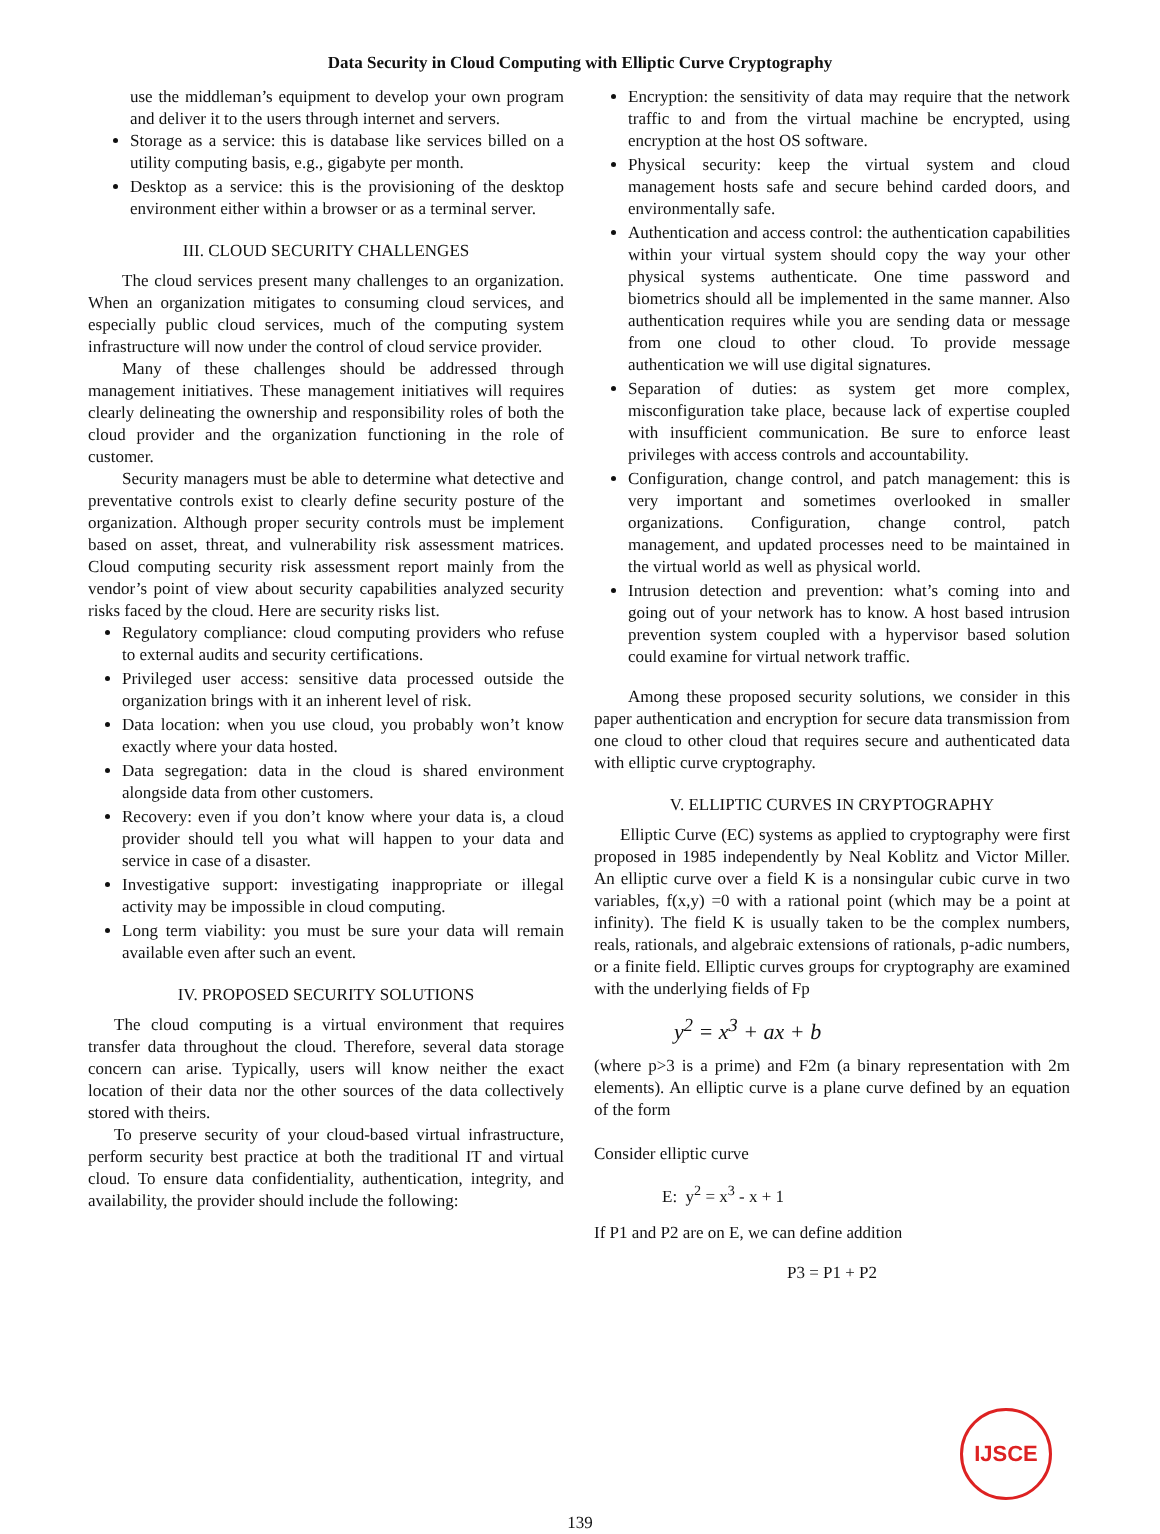Data Security in Cloud Computing with Elliptic Curve Cryptography
use the middleman’s equipment to develop your own program and deliver it to the users through internet and servers.
Storage as a service: this is database like services billed on a utility computing basis, e.g., gigabyte per month.
Desktop as a service: this is the provisioning of the desktop environment either within a browser or as a terminal server.
III. CLOUD SECURITY CHALLENGES
The cloud services present many challenges to an organization. When an organization mitigates to consuming cloud services, and especially public cloud services, much of the computing system infrastructure will now under the control of cloud service provider.
Many of these challenges should be addressed through management initiatives. These management initiatives will requires clearly delineating the ownership and responsibility roles of both the cloud provider and the organization functioning in the role of customer.
Security managers must be able to determine what detective and preventative controls exist to clearly define security posture of the organization. Although proper security controls must be implement based on asset, threat, and vulnerability risk assessment matrices. Cloud computing security risk assessment report mainly from the vendor’s point of view about security capabilities analyzed security risks faced by the cloud. Here are security risks list.
Regulatory compliance: cloud computing providers who refuse to external audits and security certifications.
Privileged user access: sensitive data processed outside the organization brings with it an inherent level of risk.
Data location: when you use cloud, you probably won’t know exactly where your data hosted.
Data segregation: data in the cloud is shared environment alongside data from other customers.
Recovery: even if you don’t know where your data is, a cloud provider should tell you what will happen to your data and service in case of a disaster.
Investigative support: investigating inappropriate or illegal activity may be impossible in cloud computing.
Long term viability: you must be sure your data will remain available even after such an event.
IV. PROPOSED SECURITY SOLUTIONS
The cloud computing is a virtual environment that requires transfer data throughout the cloud. Therefore, several data storage concern can arise. Typically, users will know neither the exact location of their data nor the other sources of the data collectively stored with theirs.
To preserve security of your cloud-based virtual infrastructure, perform security best practice at both the traditional IT and virtual cloud. To ensure data confidentiality, authentication, integrity, and availability, the provider should include the following:
Encryption: the sensitivity of data may require that the network traffic to and from the virtual machine be encrypted, using encryption at the host OS software.
Physical security: keep the virtual system and cloud management hosts safe and secure behind carded doors, and environmentally safe.
Authentication and access control: the authentication capabilities within your virtual system should copy the way your other physical systems authenticate. One time password and biometrics should all be implemented in the same manner. Also authentication requires while you are sending data or message from one cloud to other cloud. To provide message authentication we will use digital signatures.
Separation of duties: as system get more complex, misconfiguration take place, because lack of expertise coupled with insufficient communication. Be sure to enforce least privileges with access controls and accountability.
Configuration, change control, and patch management: this is very important and sometimes overlooked in smaller organizations. Configuration, change control, patch management, and updated processes need to be maintained in the virtual world as well as physical world.
Intrusion detection and prevention: what’s coming into and going out of your network has to know. A host based intrusion prevention system coupled with a hypervisor based solution could examine for virtual network traffic.
Among these proposed security solutions, we consider in this paper authentication and encryption for secure data transmission from one cloud to other cloud that requires secure and authenticated data with elliptic curve cryptography.
V. ELLIPTIC CURVES IN CRYPTOGRAPHY
Elliptic Curve (EC) systems as applied to cryptography were first proposed in 1985 independently by Neal Koblitz and Victor Miller. An elliptic curve over a field K is a nonsingular cubic curve in two variables, f(x,y) =0 with a rational point (which may be a point at infinity). The field K is usually taken to be the complex numbers, reals, rationals, and algebraic extensions of rationals, p-adic numbers, or a finite field. Elliptic curves groups for cryptography are examined with the underlying fields of Fp
y<sup>2</sup> = x<sup>3</sup> + ax + b
(where p>3 is a prime) and F2m (a binary representation with 2m elements). An elliptic curve is a plane curve defined by an equation of the form
Consider elliptic curve
E: y<sup>2</sup> = x<sup>3</sup> - x + 1
If P1 and P2 are on E, we can define addition
P3 = P1 + P2
139
IJSCE